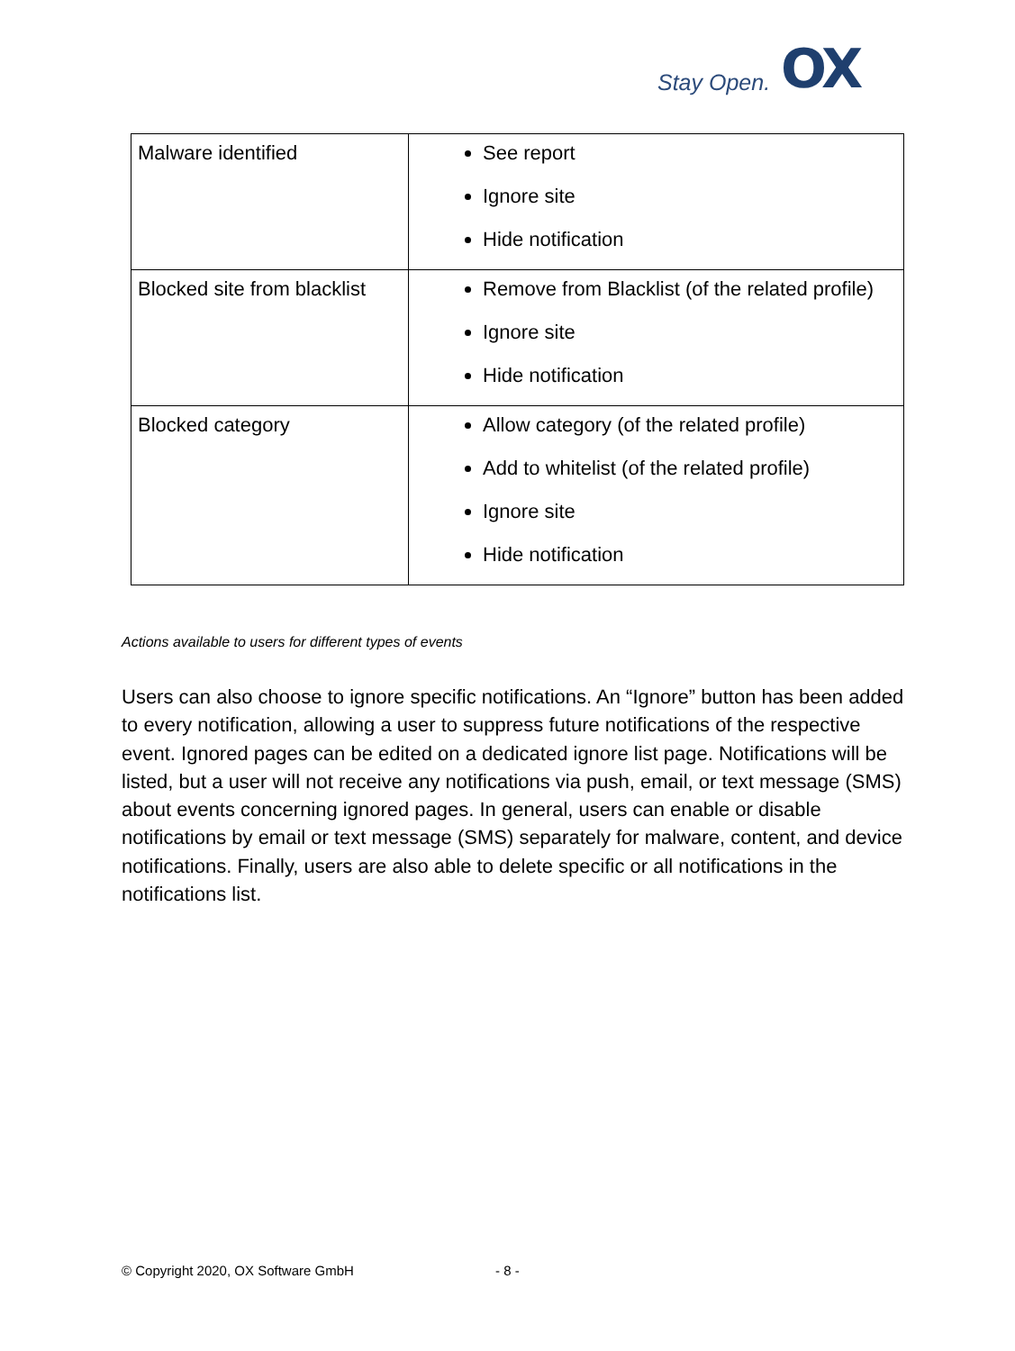Stay Open. OX
| Malware identified | See report Ignore site Hide notification |
| Blocked site from blacklist | Remove from Blacklist (of the related profile) Ignore site Hide notification |
| Blocked category | Allow category (of the related profile) Add to whitelist (of the related profile) Ignore site Hide notification |
Actions available to users for different types of events
Users can also choose to ignore specific notifications. An “Ignore” button has been added to every notification, allowing a user to suppress future notifications of the respective event. Ignored pages can be edited on a dedicated ignore list page. Notifications will be listed, but a user will not receive any notifications via push, email, or text message (SMS) about events concerning ignored pages. In general, users can enable or disable notifications by email or text message (SMS) separately for malware, content, and device notifications. Finally, users are also able to delete specific or all notifications in the notifications list.
© Copyright 2020, OX Software GmbH
- 8 -